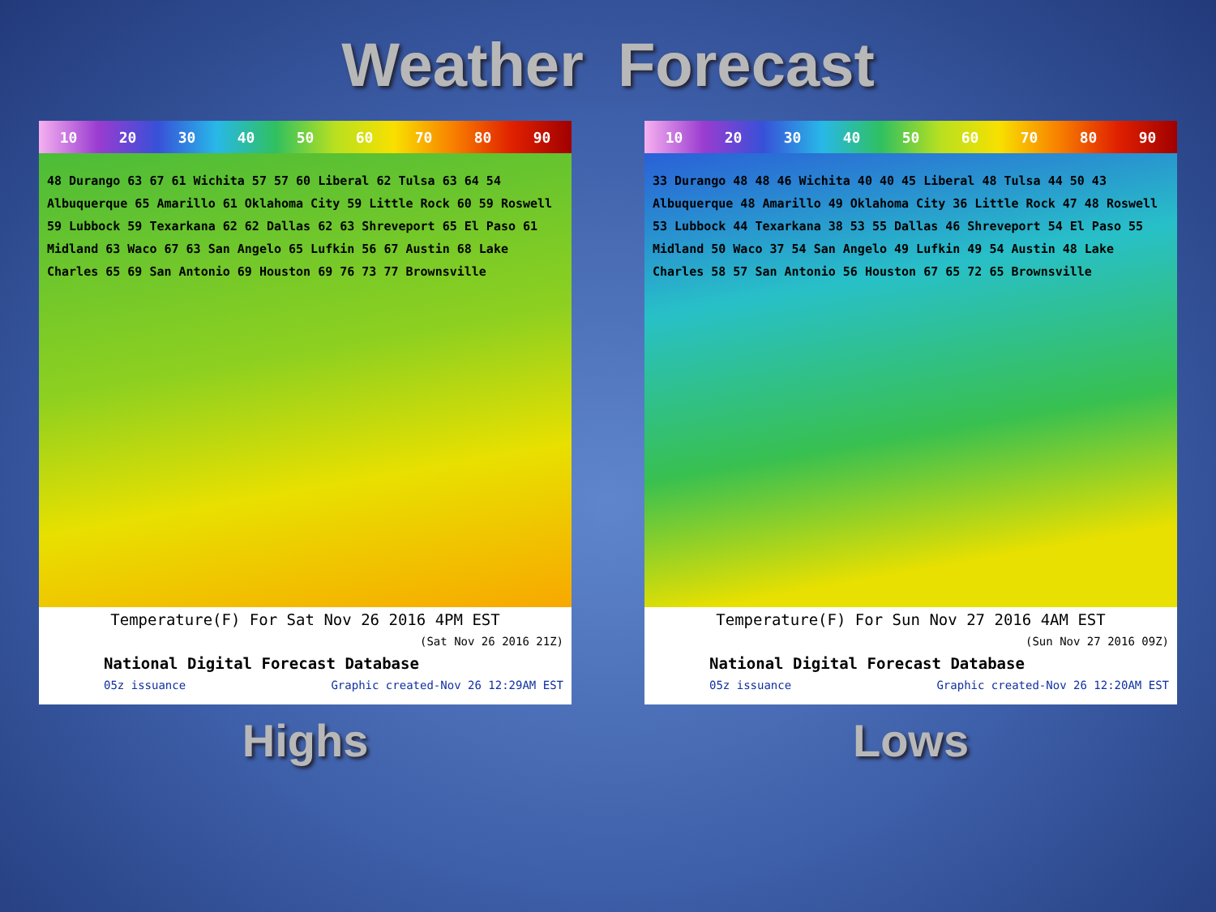Weather Forecast
10 20 30 40 50 60 70 80 90
48 Durango 63 67 61 Wichita 57 57 60 Liberal 62 Tulsa 63 64 54 Albuquerque 65 Amarillo 61 Oklahoma City 59 Little Rock 60 59 Roswell 59 Lubbock 59 Texarkana 62 62 Dallas 62 63 Shreveport 65 El Paso 61 Midland 63 Waco 67 63 San Angelo 65 Lufkin 56 67 Austin 68 Lake Charles 65 69 San Antonio 69 Houston 69 76 73 77 Brownsville
Temperature(F) For Sat Nov 26 2016 4PM EST
(Sat Nov 26 2016 21Z)
National Digital Forecast Database
05z issuance Graphic created-Nov 26 12:29AM EST
Highs
10 20 30 40 50 60 70 80 90
33 Durango 48 48 46 Wichita 40 40 45 Liberal 48 Tulsa 44 50 43 Albuquerque 48 Amarillo 49 Oklahoma City 36 Little Rock 47 48 Roswell 53 Lubbock 44 Texarkana 38 53 55 Dallas 46 Shreveport 54 El Paso 55 Midland 50 Waco 37 54 San Angelo 49 Lufkin 49 54 Austin 48 Lake Charles 58 57 San Antonio 56 Houston 67 65 72 65 Brownsville
Temperature(F) For Sun Nov 27 2016 4AM EST
(Sun Nov 27 2016 09Z)
National Digital Forecast Database
05z issuance Graphic created-Nov 26 12:20AM EST
Lows